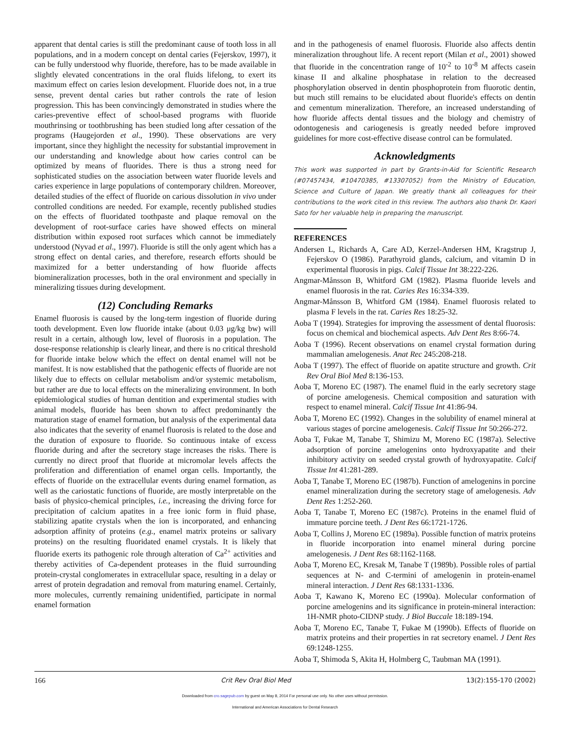apparent that dental caries is still the predominant cause of tooth loss in all populations, and in a modern concept on dental caries (Fejerskov, 1997), it can be fully understood why fluoride, therefore, has to be made available in slightly elevated concentrations in the oral fluids lifelong, to exert its maximum effect on caries lesion development. Fluoride does not, in a true sense, prevent dental caries but rather controls the rate of lesion progression. This has been convincingly demonstrated in studies where the caries-preventive effect of school-based programs with fluoride mouthrinsing or toothbrushing has been studied long after cessation of the programs (Haugejorden et al., 1990). These observations are very important, since they highlight the necessity for substantial improvement in our understanding and knowledge about how caries control can be optimized by means of fluorides. There is thus a strong need for sophisticated studies on the association between water fluoride levels and caries experience in large populations of contemporary children. Moreover, detailed studies of the effect of fluoride on carious dissolution in vivo under controlled conditions are needed. For example, recently published studies on the effects of fluoridated toothpaste and plaque removal on the development of root-surface caries have showed effects on mineral distribution within exposed root surfaces which cannot be immediately understood (Nyvad et al., 1997). Fluoride is still the only agent which has a strong effect on dental caries, and therefore, research efforts should be maximized for a better understanding of how fluoride affects biomineralization processes, both in the oral environment and specially in mineralizing tissues during development.
(12) Concluding Remarks
Enamel fluorosis is caused by the long-term ingestion of fluoride during tooth development. Even low fluoride intake (about 0.03 μg/kg bw) will result in a certain, although low, level of fluorosis in a population. The dose-response relationship is clearly linear, and there is no critical threshold for fluoride intake below which the effect on dental enamel will not be manifest. It is now established that the pathogenic effects of fluoride are not likely due to effects on cellular metabolism and/or systemic metabolism, but rather are due to local effects on the mineralizing environment. In both epidemiological studies of human dentition and experimental studies with animal models, fluoride has been shown to affect predominantly the maturation stage of enamel formation, but analysis of the experimental data also indicates that the severity of enamel fluorosis is related to the dose and the duration of exposure to fluoride. So continuous intake of excess fluoride during and after the secretory stage increases the risks. There is currently no direct proof that fluoride at micromolar levels affects the proliferation and differentiation of enamel organ cells. Importantly, the effects of fluoride on the extracellular events during enamel formation, as well as the cariostatic functions of fluoride, are mostly interpretable on the basis of physico-chemical principles, i.e., increasing the driving force for precipitation of calcium apatites in a free ionic form in fluid phase, stabilizing apatite crystals when the ion is incorporated, and enhancing adsorption affinity of proteins (e.g., enamel matrix proteins or salivary proteins) on the resulting fluoridated enamel crystals. It is likely that fluoride exerts its pathogenic role through alteration of Ca<sup>2+</sup> activities and thereby activities of Ca-dependent proteases in the fluid surrounding protein-crystal conglomerates in extracellular space, resulting in a delay or arrest of protein degradation and removal from maturing enamel. Certainly, more molecules, currently remaining unidentified, participate in normal enamel formation
and in the pathogenesis of enamel fluorosis. Fluoride also affects dentin mineralization throughout life. A recent report (Milan et al., 2001) showed that fluoride in the concentration range of 10<sup>-2</sup> to 10<sup>-8</sup> M affects casein kinase II and alkaline phosphatase in relation to the decreased phosphorylation observed in dentin phosphoprotein from fluorotic dentin, but much still remains to be elucidated about fluoride's effects on dentin and cementum mineralization. Therefore, an increased understanding of how fluoride affects dental tissues and the biology and chemistry of odontogenesis and cariogenesis is greatly needed before improved guidelines for more cost-effective disease control can be formulated.
Acknowledgments
This work was supported in part by Grants-in-Aid for Scientific Research (#07457434, #10470385, #13307052) from the Ministry of Education, Science and Culture of Japan. We greatly thank all colleagues for their contributions to the work cited in this review. The authors also thank Dr. Kaori Sato for her valuable help in preparing the manuscript.
REFERENCES
Andersen L, Richards A, Care AD, Kerzel-Andersen HM, Kragstrup J, Fejerskov O (1986). Parathyroid glands, calcium, and vitamin D in experimental fluorosis in pigs. Calcif Tissue Int 38:222-226.
Angmar-Månsson B, Whitford GM (1982). Plasma fluoride levels and enamel fluorosis in the rat. Caries Res 16:334-339.
Angmar-Månsson B, Whitford GM (1984). Enamel fluorosis related to plasma F levels in the rat. Caries Res 18:25-32.
Aoba T (1994). Strategies for improving the assessment of dental fluorosis: focus on chemical and biochemical aspects. Adv Dent Res 8:66-74.
Aoba T (1996). Recent observations on enamel crystal formation during mammalian amelogenesis. Anat Rec 245:208-218.
Aoba T (1997). The effect of fluoride on apatite structure and growth. Crit Rev Oral Biol Med 8:136-153.
Aoba T, Moreno EC (1987). The enamel fluid in the early secretory stage of porcine amelogenesis. Chemical composition and saturation with respect to enamel mineral. Calcif Tissue Int 41:86-94.
Aoba T, Moreno EC (1992). Changes in the solubility of enamel mineral at various stages of porcine amelogenesis. Calcif Tissue Int 50:266-272.
Aoba T, Fukae M, Tanabe T, Shimizu M, Moreno EC (1987a). Selective adsorption of porcine amelogenins onto hydroxyapatite and their inhibitory activity on seeded crystal growth of hydroxyapatite. Calcif Tissue Int 41:281-289.
Aoba T, Tanabe T, Moreno EC (1987b). Function of amelogenins in porcine enamel mineralization during the secretory stage of amelogenesis. Adv Dent Res 1:252-260.
Aoba T, Tanabe T, Moreno EC (1987c). Proteins in the enamel fluid of immature porcine teeth. J Dent Res 66:1721-1726.
Aoba T, Collins J, Moreno EC (1989a). Possible function of matrix proteins in fluoride incorporation into enamel mineral during porcine amelogenesis. J Dent Res 68:1162-1168.
Aoba T, Moreno EC, Kresak M, Tanabe T (1989b). Possible roles of partial sequences at N- and C-termini of amelogenin in protein-enamel mineral interaction. J Dent Res 68:1331-1336.
Aoba T, Kawano K, Moreno EC (1990a). Molecular conformation of porcine amelogenins and its significance in protein-mineral interaction: 1H-NMR photo-CIDNP study. J Biol Buccale 18:189-194.
Aoba T, Moreno EC, Tanabe T, Fukae M (1990b). Effects of fluoride on matrix proteins and their properties in rat secretory enamel. J Dent Res 69:1248-1255.
Aoba T, Shimoda S, Akita H, Holmberg C, Taubman MA (1991).
166 Crit Rev Oral Biol Med 13(2):155-170 (2002)
Downloaded from cro.sagepub.com by guest on May 8, 2014 For personal use only. No other uses without permission.
International and American Associations for Dental Research